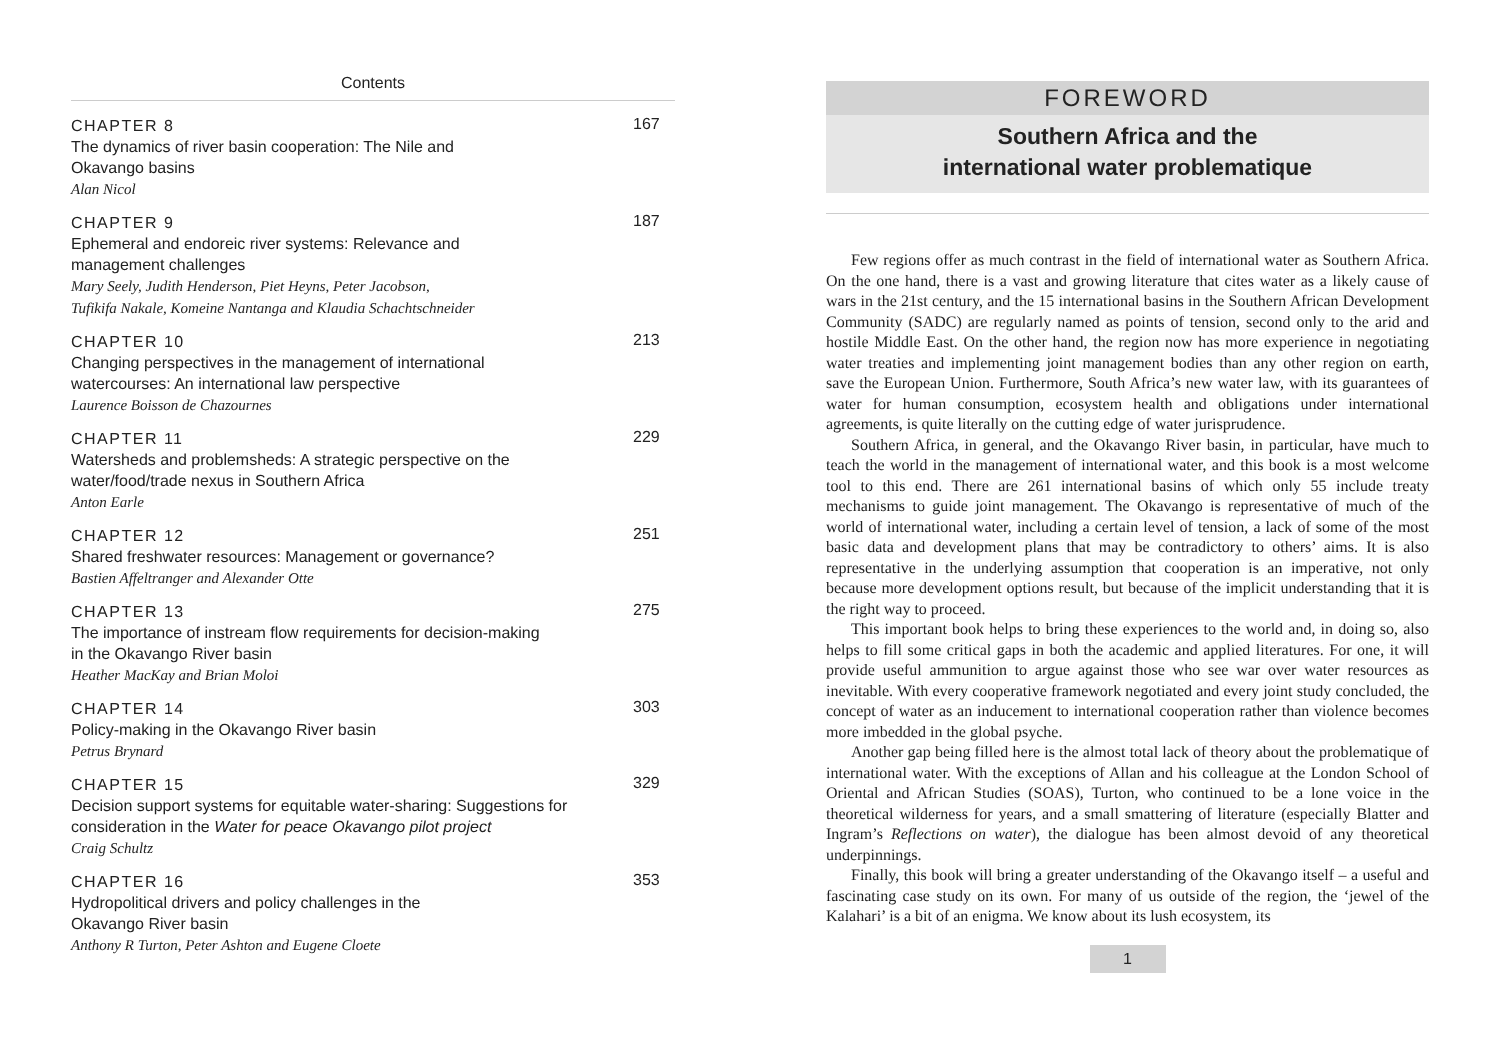Contents
CHAPTER 8
The dynamics of river basin cooperation: The Nile and
Okavango basins
Alan Nicol
167
CHAPTER 9
Ephemeral and endoreic river systems: Relevance and
management challenges
Mary Seely, Judith Henderson, Piet Heyns, Peter Jacobson,
Tufikifa Nakale, Komeine Nantanga and Klaudia Schachtschneider
187
CHAPTER 10
Changing perspectives in the management of international
watercourses: An international law perspective
Laurence Boisson de Chazournes
213
CHAPTER 11
Watersheds and problemsheds: A strategic perspective on the
water/food/trade nexus in Southern Africa
Anton Earle
229
CHAPTER 12
Shared freshwater resources: Management or governance?
Bastien Affeltranger and Alexander Otte
251
CHAPTER 13
The importance of instream flow requirements for decision-making
in the Okavango River basin
Heather MacKay and Brian Moloi
275
CHAPTER 14
Policy-making in the Okavango River basin
Petrus Brynard
303
CHAPTER 15
Decision support systems for equitable water-sharing: Suggestions for
consideration in the Water for peace Okavango pilot project
Craig Schultz
329
CHAPTER 16
Hydropolitical drivers and policy challenges in the
Okavango River basin
Anthony R Turton, Peter Ashton and Eugene Cloete
353
FOREWORD
Southern Africa and the
international water problematique
Few regions offer as much contrast in the field of international water as Southern Africa. On the one hand, there is a vast and growing literature that cites water as a likely cause of wars in the 21st century, and the 15 international basins in the Southern African Development Community (SADC) are regularly named as points of tension, second only to the arid and hostile Middle East. On the other hand, the region now has more experience in negotiating water treaties and implementing joint management bodies than any other region on earth, save the European Union. Furthermore, South Africa’s new water law, with its guarantees of water for human consumption, ecosystem health and obligations under international agreements, is quite literally on the cutting edge of water jurisprudence.
Southern Africa, in general, and the Okavango River basin, in particular, have much to teach the world in the management of international water, and this book is a most welcome tool to this end. There are 261 international basins of which only 55 include treaty mechanisms to guide joint management. The Okavango is representative of much of the world of international water, including a certain level of tension, a lack of some of the most basic data and development plans that may be contradictory to others’ aims. It is also representative in the underlying assumption that cooperation is an imperative, not only because more development options result, but because of the implicit understanding that it is the right way to proceed.
This important book helps to bring these experiences to the world and, in doing so, also helps to fill some critical gaps in both the academic and applied literatures. For one, it will provide useful ammunition to argue against those who see war over water resources as inevitable. With every cooperative framework negotiated and every joint study concluded, the concept of water as an inducement to international cooperation rather than violence becomes more imbedded in the global psyche.
Another gap being filled here is the almost total lack of theory about the problematique of international water. With the exceptions of Allan and his colleague at the London School of Oriental and African Studies (SOAS), Turton, who continued to be a lone voice in the theoretical wilderness for years, and a small smattering of literature (especially Blatter and Ingram’s Reflections on water), the dialogue has been almost devoid of any theoretical underpinnings.
Finally, this book will bring a greater understanding of the Okavango itself – a useful and fascinating case study on its own. For many of us outside of the region, the ‘jewel of the Kalahari’ is a bit of an enigma. We know about its lush ecosystem, its
1